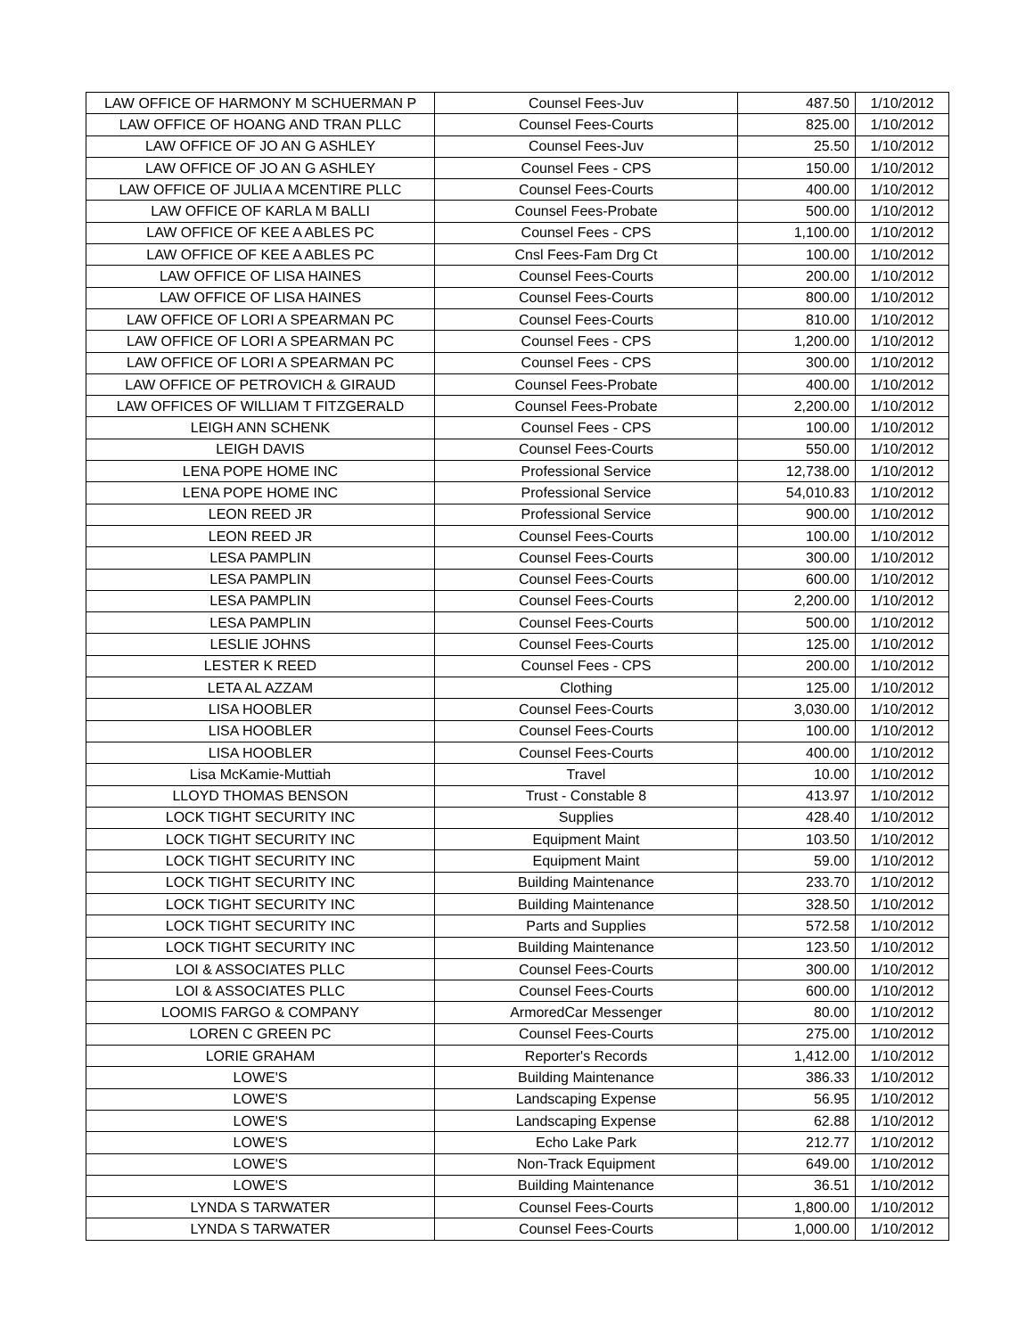| LAW OFFICE OF HARMONY M SCHUERMAN P | Counsel Fees-Juv | 487.50 | 1/10/2012 |
| LAW OFFICE OF HOANG AND TRAN PLLC | Counsel Fees-Courts | 825.00 | 1/10/2012 |
| LAW OFFICE OF JO AN G ASHLEY | Counsel Fees-Juv | 25.50 | 1/10/2012 |
| LAW OFFICE OF JO AN G ASHLEY | Counsel Fees - CPS | 150.00 | 1/10/2012 |
| LAW OFFICE OF JULIA A MCENTIRE PLLC | Counsel Fees-Courts | 400.00 | 1/10/2012 |
| LAW OFFICE OF KARLA M BALLI | Counsel Fees-Probate | 500.00 | 1/10/2012 |
| LAW OFFICE OF KEE A ABLES PC | Counsel Fees - CPS | 1,100.00 | 1/10/2012 |
| LAW OFFICE OF KEE A ABLES PC | Cnsl Fees-Fam Drg Ct | 100.00 | 1/10/2012 |
| LAW OFFICE OF LISA HAINES | Counsel Fees-Courts | 200.00 | 1/10/2012 |
| LAW OFFICE OF LISA HAINES | Counsel Fees-Courts | 800.00 | 1/10/2012 |
| LAW OFFICE OF LORI A SPEARMAN PC | Counsel Fees-Courts | 810.00 | 1/10/2012 |
| LAW OFFICE OF LORI A SPEARMAN PC | Counsel Fees - CPS | 1,200.00 | 1/10/2012 |
| LAW OFFICE OF LORI A SPEARMAN PC | Counsel Fees - CPS | 300.00 | 1/10/2012 |
| LAW OFFICE OF PETROVICH & GIRAUD | Counsel Fees-Probate | 400.00 | 1/10/2012 |
| LAW OFFICES OF WILLIAM T FITZGERALD | Counsel Fees-Probate | 2,200.00 | 1/10/2012 |
| LEIGH ANN SCHENK | Counsel Fees - CPS | 100.00 | 1/10/2012 |
| LEIGH DAVIS | Counsel Fees-Courts | 550.00 | 1/10/2012 |
| LENA POPE HOME INC | Professional Service | 12,738.00 | 1/10/2012 |
| LENA POPE HOME INC | Professional Service | 54,010.83 | 1/10/2012 |
| LEON REED JR | Professional Service | 900.00 | 1/10/2012 |
| LEON REED JR | Counsel Fees-Courts | 100.00 | 1/10/2012 |
| LESA PAMPLIN | Counsel Fees-Courts | 300.00 | 1/10/2012 |
| LESA PAMPLIN | Counsel Fees-Courts | 600.00 | 1/10/2012 |
| LESA PAMPLIN | Counsel Fees-Courts | 2,200.00 | 1/10/2012 |
| LESA PAMPLIN | Counsel Fees-Courts | 500.00 | 1/10/2012 |
| LESLIE JOHNS | Counsel Fees-Courts | 125.00 | 1/10/2012 |
| LESTER K REED | Counsel Fees - CPS | 200.00 | 1/10/2012 |
| LETA AL AZZAM | Clothing | 125.00 | 1/10/2012 |
| LISA HOOBLER | Counsel Fees-Courts | 3,030.00 | 1/10/2012 |
| LISA HOOBLER | Counsel Fees-Courts | 100.00 | 1/10/2012 |
| LISA HOOBLER | Counsel Fees-Courts | 400.00 | 1/10/2012 |
| Lisa McKamie-Muttiah | Travel | 10.00 | 1/10/2012 |
| LLOYD THOMAS BENSON | Trust - Constable 8 | 413.97 | 1/10/2012 |
| LOCK TIGHT SECURITY INC | Supplies | 428.40 | 1/10/2012 |
| LOCK TIGHT SECURITY INC | Equipment Maint | 103.50 | 1/10/2012 |
| LOCK TIGHT SECURITY INC | Equipment Maint | 59.00 | 1/10/2012 |
| LOCK TIGHT SECURITY INC | Building Maintenance | 233.70 | 1/10/2012 |
| LOCK TIGHT SECURITY INC | Building Maintenance | 328.50 | 1/10/2012 |
| LOCK TIGHT SECURITY INC | Parts and Supplies | 572.58 | 1/10/2012 |
| LOCK TIGHT SECURITY INC | Building Maintenance | 123.50 | 1/10/2012 |
| LOI & ASSOCIATES PLLC | Counsel Fees-Courts | 300.00 | 1/10/2012 |
| LOI & ASSOCIATES PLLC | Counsel Fees-Courts | 600.00 | 1/10/2012 |
| LOOMIS FARGO & COMPANY | ArmoredCar Messenger | 80.00 | 1/10/2012 |
| LOREN C GREEN PC | Counsel Fees-Courts | 275.00 | 1/10/2012 |
| LORIE GRAHAM | Reporter's Records | 1,412.00 | 1/10/2012 |
| LOWE'S | Building Maintenance | 386.33 | 1/10/2012 |
| LOWE'S | Landscaping Expense | 56.95 | 1/10/2012 |
| LOWE'S | Landscaping Expense | 62.88 | 1/10/2012 |
| LOWE'S | Echo Lake Park | 212.77 | 1/10/2012 |
| LOWE'S | Non-Track Equipment | 649.00 | 1/10/2012 |
| LOWE'S | Building Maintenance | 36.51 | 1/10/2012 |
| LYNDA S TARWATER | Counsel Fees-Courts | 1,800.00 | 1/10/2012 |
| LYNDA S TARWATER | Counsel Fees-Courts | 1,000.00 | 1/10/2012 |